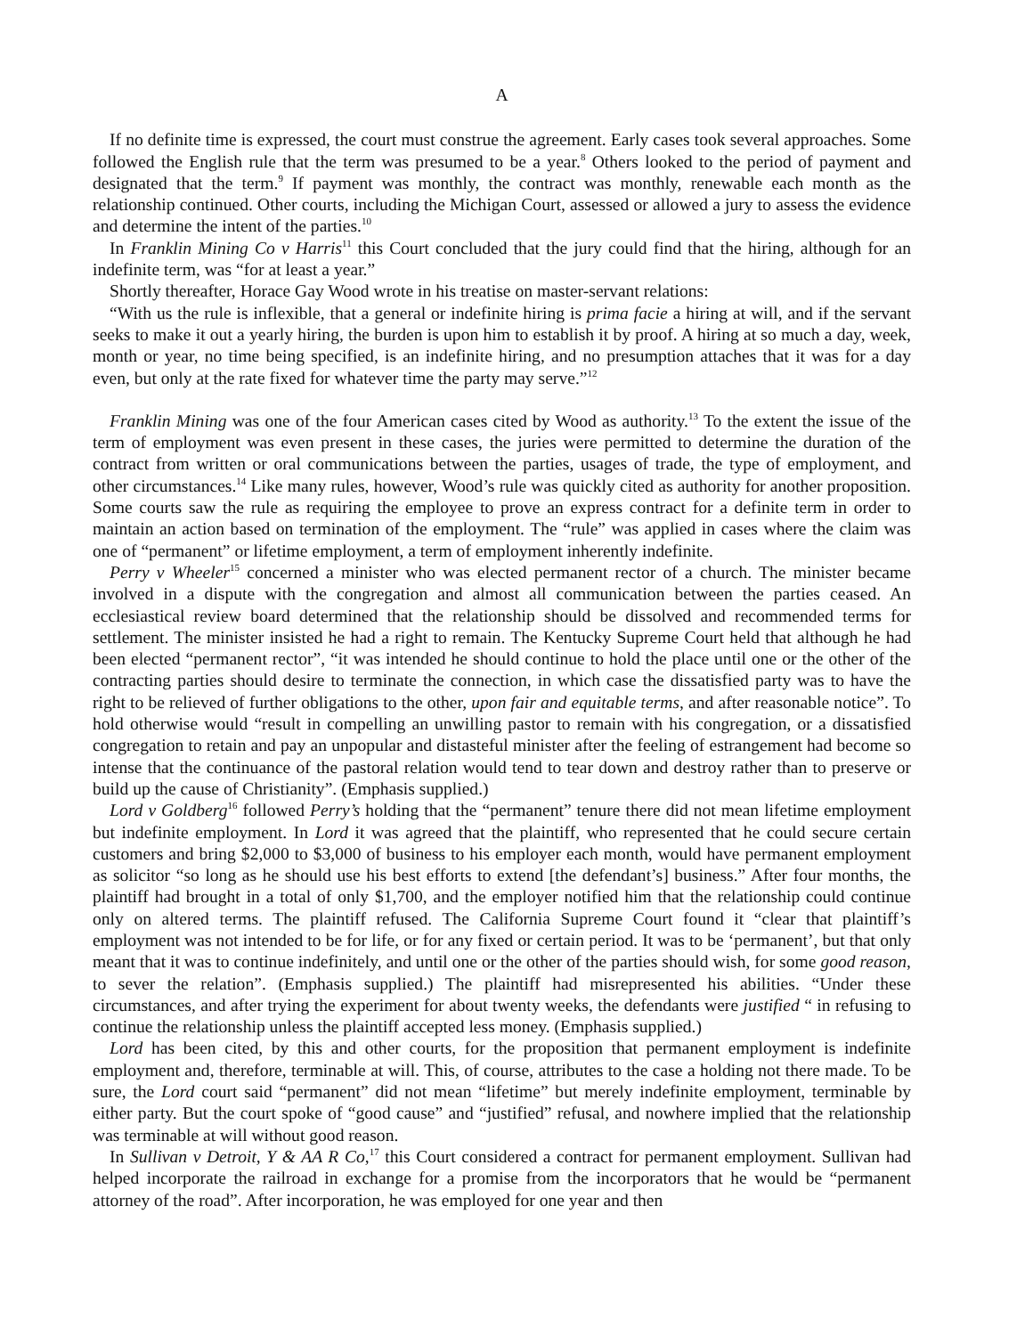A
If no definite time is expressed, the court must construe the agreement. Early cases took several approaches. Some followed the English rule that the term was presumed to be a year.<sup>8</sup> Others looked to the period of payment and designated that the term.<sup>9</sup> If payment was monthly, the contract was monthly, renewable each month as the relationship continued. Other courts, including the Michigan Court, assessed or allowed a jury to assess the evidence and determine the intent of the parties.<sup>10</sup>
In Franklin Mining Co v Harris<sup>11</sup> this Court concluded that the jury could find that the hiring, although for an indefinite term, was “for at least a year.”
Shortly thereafter, Horace Gay Wood wrote in his treatise on master-servant relations:
“With us the rule is inflexible, that a general or indefinite hiring is prima facie a hiring at will, and if the servant seeks to make it out a yearly hiring, the burden is upon him to establish it by proof. A hiring at so much a day, week, month or year, no time being specified, is an indefinite hiring, and no presumption attaches that it was for a day even, but only at the rate fixed for whatever time the party may serve.”<sup>12</sup>
Franklin Mining was one of the four American cases cited by Wood as authority.<sup>13</sup> To the extent the issue of the term of employment was even present in these cases, the juries were permitted to determine the duration of the contract from written or oral communications between the parties, usages of trade, the type of employment, and other circumstances.<sup>14</sup> Like many rules, however, Wood’s rule was quickly cited as authority for another proposition. Some courts saw the rule as requiring the employee to prove an express contract for a definite term in order to maintain an action based on termination of the employment. The “rule” was applied in cases where the claim was one of “permanent” or lifetime employment, a term of employment inherently indefinite.
Perry v Wheeler<sup>15</sup> concerned a minister who was elected permanent rector of a church. The minister became involved in a dispute with the congregation and almost all communication between the parties ceased. An ecclesiastical review board determined that the relationship should be dissolved and recommended terms for settlement. The minister insisted he had a right to remain. The Kentucky Supreme Court held that although he had been elected “permanent rector”, “it was intended he should continue to hold the place until one or the other of the contracting parties should desire to terminate the connection, in which case the dissatisfied party was to have the right to be relieved of further obligations to the other, upon fair and equitable terms, and after reasonable notice”. To hold otherwise would “result in compelling an unwilling pastor to remain with his congregation, or a dissatisfied congregation to retain and pay an unpopular and distasteful minister after the feeling of estrangement had become so intense that the continuance of the pastoral relation would tend to tear down and destroy rather than to preserve or build up the cause of Christianity”. (Emphasis supplied.)
Lord v Goldberg<sup>16</sup> followed Perry’s holding that the “permanent” tenure there did not mean lifetime employment but indefinite employment. In Lord it was agreed that the plaintiff, who represented that he could secure certain customers and bring $2,000 to $3,000 of business to his employer each month, would have permanent employment as solicitor “so long as he should use his best efforts to extend [the defendant’s] business.” After four months, the plaintiff had brought in a total of only $1,700, and the employer notified him that the relationship could continue only on altered terms. The plaintiff refused. The California Supreme Court found it “clear that plaintiff’s employment was not intended to be for life, or for any fixed or certain period. It was to be ‘permanent’, but that only meant that it was to continue indefinitely, and until one or the other of the parties should wish, for some good reason, to sever the relation”. (Emphasis supplied.) The plaintiff had misrepresented his abilities. “Under these circumstances, and after trying the experiment for about twenty weeks, the defendants were justified “ in refusing to continue the relationship unless the plaintiff accepted less money. (Emphasis supplied.)
Lord has been cited, by this and other courts, for the proposition that permanent employment is indefinite employment and, therefore, terminable at will. This, of course, attributes to the case a holding not there made. To be sure, the Lord court said “permanent” did not mean “lifetime” but merely indefinite employment, terminable by either party. But the court spoke of “good cause” and “justified” refusal, and nowhere implied that the relationship was terminable at will without good reason.
In Sullivan v Detroit, Y & AA R Co,<sup>17</sup> this Court considered a contract for permanent employment. Sullivan had helped incorporate the railroad in exchange for a promise from the incorporators that he would be “permanent attorney of the road”. After incorporation, he was employed for one year and then